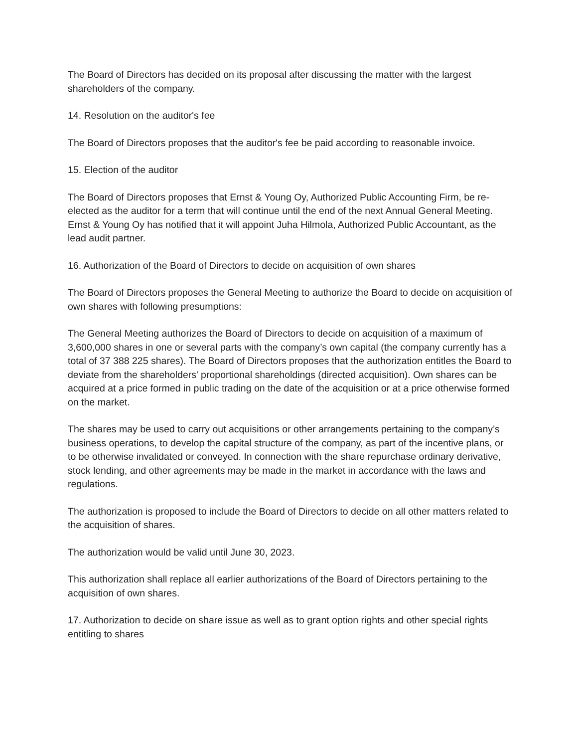The Board of Directors has decided on its proposal after discussing the matter with the largest shareholders of the company.
14. Resolution on the auditor's fee
The Board of Directors proposes that the auditor's fee be paid according to reasonable invoice.
15. Election of the auditor
The Board of Directors proposes that Ernst & Young Oy, Authorized Public Accounting Firm, be re-elected as the auditor for a term that will continue until the end of the next Annual General Meeting. Ernst & Young Oy has notified that it will appoint Juha Hilmola, Authorized Public Accountant, as the lead audit partner.
16. Authorization of the Board of Directors to decide on acquisition of own shares
The Board of Directors proposes the General Meeting to authorize the Board to decide on acquisition of own shares with following presumptions:
The General Meeting authorizes the Board of Directors to decide on acquisition of a maximum of 3,600,000 shares in one or several parts with the company’s own capital (the company currently has a total of 37 388 225 shares). The Board of Directors proposes that the authorization entitles the Board to deviate from the shareholders' proportional shareholdings (directed acquisition). Own shares can be acquired at a price formed in public trading on the date of the acquisition or at a price otherwise formed on the market.
The shares may be used to carry out acquisitions or other arrangements pertaining to the company’s business operations, to develop the capital structure of the company, as part of the incentive plans, or to be otherwise invalidated or conveyed. In connection with the share repurchase ordinary derivative, stock lending, and other agreements may be made in the market in accordance with the laws and regulations.
The authorization is proposed to include the Board of Directors to decide on all other matters related to the acquisition of shares.
The authorization would be valid until June 30, 2023.
This authorization shall replace all earlier authorizations of the Board of Directors pertaining to the acquisition of own shares.
17. Authorization to decide on share issue as well as to grant option rights and other special rights entitling to shares